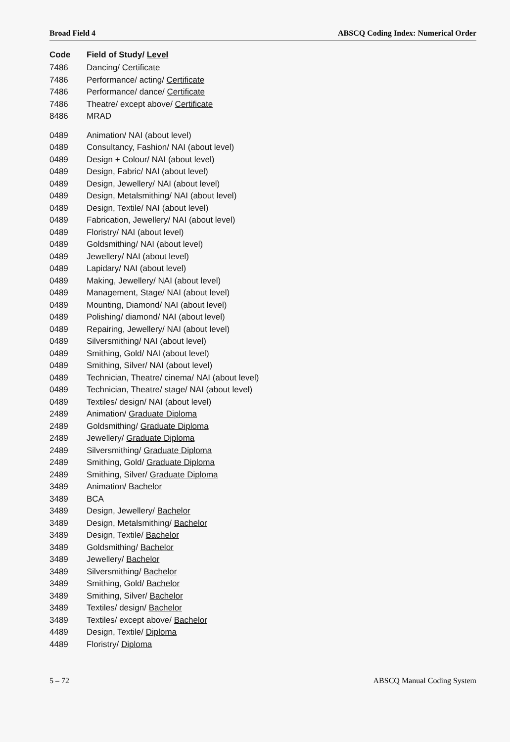Broad Field 4 ABSCQ Coding Index: Numerical Order
| Code | Field of Study/ Level |
| --- | --- |
| 7486 | Dancing/ Certificate |
| 7486 | Performance/ acting/ Certificate |
| 7486 | Performance/ dance/ Certificate |
| 7486 | Theatre/ except above/ Certificate |
| 8486 | MRAD |
| 0489 | Animation/ NAI (about level) |
| 0489 | Consultancy, Fashion/ NAI (about level) |
| 0489 | Design + Colour/ NAI (about level) |
| 0489 | Design, Fabric/ NAI (about level) |
| 0489 | Design, Jewellery/ NAI (about level) |
| 0489 | Design, Metalsmithing/ NAI (about level) |
| 0489 | Design, Textile/ NAI (about level) |
| 0489 | Fabrication, Jewellery/ NAI (about level) |
| 0489 | Floristry/ NAI (about level) |
| 0489 | Goldsmithing/ NAI (about level) |
| 0489 | Jewellery/ NAI (about level) |
| 0489 | Lapidary/ NAI (about level) |
| 0489 | Making, Jewellery/ NAI (about level) |
| 0489 | Management, Stage/ NAI (about level) |
| 0489 | Mounting, Diamond/ NAI (about level) |
| 0489 | Polishing/ diamond/ NAI (about level) |
| 0489 | Repairing, Jewellery/ NAI (about level) |
| 0489 | Silversmithing/ NAI (about level) |
| 0489 | Smithing, Gold/ NAI (about level) |
| 0489 | Smithing, Silver/ NAI (about level) |
| 0489 | Technician, Theatre/ cinema/ NAI (about level) |
| 0489 | Technician, Theatre/ stage/ NAI (about level) |
| 0489 | Textiles/ design/ NAI (about level) |
| 2489 | Animation/ Graduate Diploma |
| 2489 | Goldsmithing/ Graduate Diploma |
| 2489 | Jewellery/ Graduate Diploma |
| 2489 | Silversmithing/ Graduate Diploma |
| 2489 | Smithing, Gold/ Graduate Diploma |
| 2489 | Smithing, Silver/ Graduate Diploma |
| 3489 | Animation/ Bachelor |
| 3489 | BCA |
| 3489 | Design, Jewellery/ Bachelor |
| 3489 | Design, Metalsmithing/ Bachelor |
| 3489 | Design, Textile/ Bachelor |
| 3489 | Goldsmithing/ Bachelor |
| 3489 | Jewellery/ Bachelor |
| 3489 | Silversmithing/ Bachelor |
| 3489 | Smithing, Gold/ Bachelor |
| 3489 | Smithing, Silver/ Bachelor |
| 3489 | Textiles/ design/ Bachelor |
| 3489 | Textiles/ except above/ Bachelor |
| 4489 | Design, Textile/ Diploma |
| 4489 | Floristry/ Diploma |
5 – 72 ABSCQ Manual Coding System